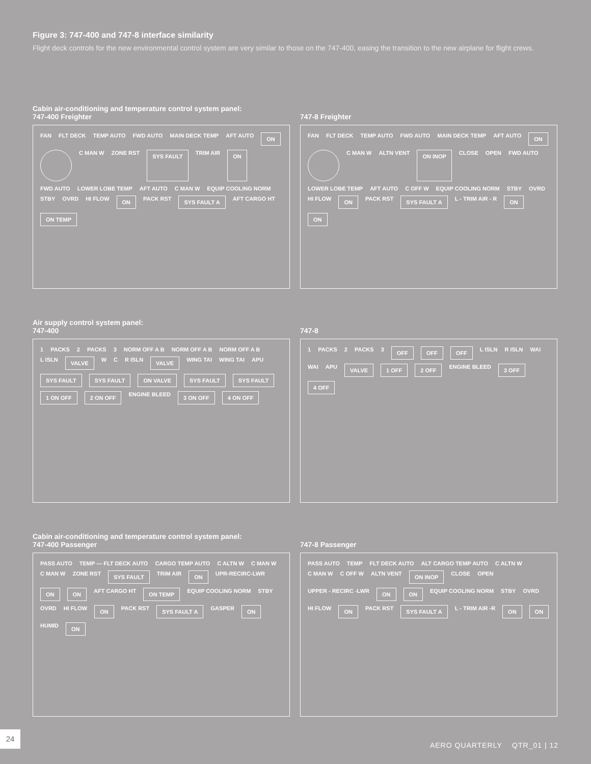Figure 3: 747-400 and 747-8 interface similarity
Flight deck controls for the new environmental control system are very similar to those on the 747-400, easing the transition to the new airplane for flight crews.
Cabin air-conditioning and temperature control system panel:
747-400 Freighter
FAN FLT DECK TEMP AUTO FWD AUTO MAIN DECK TEMP AFT AUTO ON
C MAN W ZONE RST SYS FAULT TRIM AIR ON FWD AUTO LOWER LOBE TEMP AFT AUTO C MAN W EQUIP COOLING NORM STBY OVRD HI FLOW ON PACK RST SYS FAULT A AFT CARGO HT ON TEMP
747-8 Freighter
FAN FLT DECK TEMP AUTO FWD AUTO MAIN DECK TEMP AFT AUTO ON
C MAN W ALTN VENT ON INOP CLOSE OPEN FWD AUTO LOWER LOBE TEMP AFT AUTO C OFF W EQUIP COOLING NORM STBY OVRD HI FLOW ON PACK RST SYS FAULT A L - TRIM AIR - R ON ON
Air supply control system panel:
747-400
1 PACKS 2 PACKS 3 NORM OFF A B NORM OFF A B NORM OFF A B L ISLN VALVE W C R ISLN VALVE WING TAI WING TAI APU SYS FAULT SYS FAULT ON VALVE SYS FAULT SYS FAULT 1 ON OFF 2 ON OFF ENGINE BLEED 3 ON OFF 4 ON OFF
747-8
1 PACKS 2 PACKS 3 OFF OFF OFF L ISLN R ISLN WAI WAI APU VALVE 1 OFF 2 OFF ENGINE BLEED 3 OFF 4 OFF
Cabin air-conditioning and temperature control system panel:
747-400 Passenger
PASS AUTO TEMP — FLT DECK AUTO CARGO TEMP AUTO C ALTN W C MAN W C MAN W ZONE RST SYS FAULT TRIM AIR ON UPR-RECIRC-LWR ON ON AFT CARGO HT ON TEMP EQUIP COOLING NORM STBY OVRD HI FLOW ON PACK RST SYS FAULT A GASPER ON HUMID ON
747-8 Passenger
PASS AUTO TEMP FLT DECK AUTO ALT CARGO TEMP AUTO C ALTN W C MAN W C OFF W ALTN VENT ON INOP CLOSE OPEN UPPER - RECIRC -LWR ON ON EQUIP COOLING NORM STBY OVRD HI FLOW ON PACK RST SYS FAULT A L - TRIM AIR -R ON ON
24
AERO QUARTERLY QTR_01 | 12